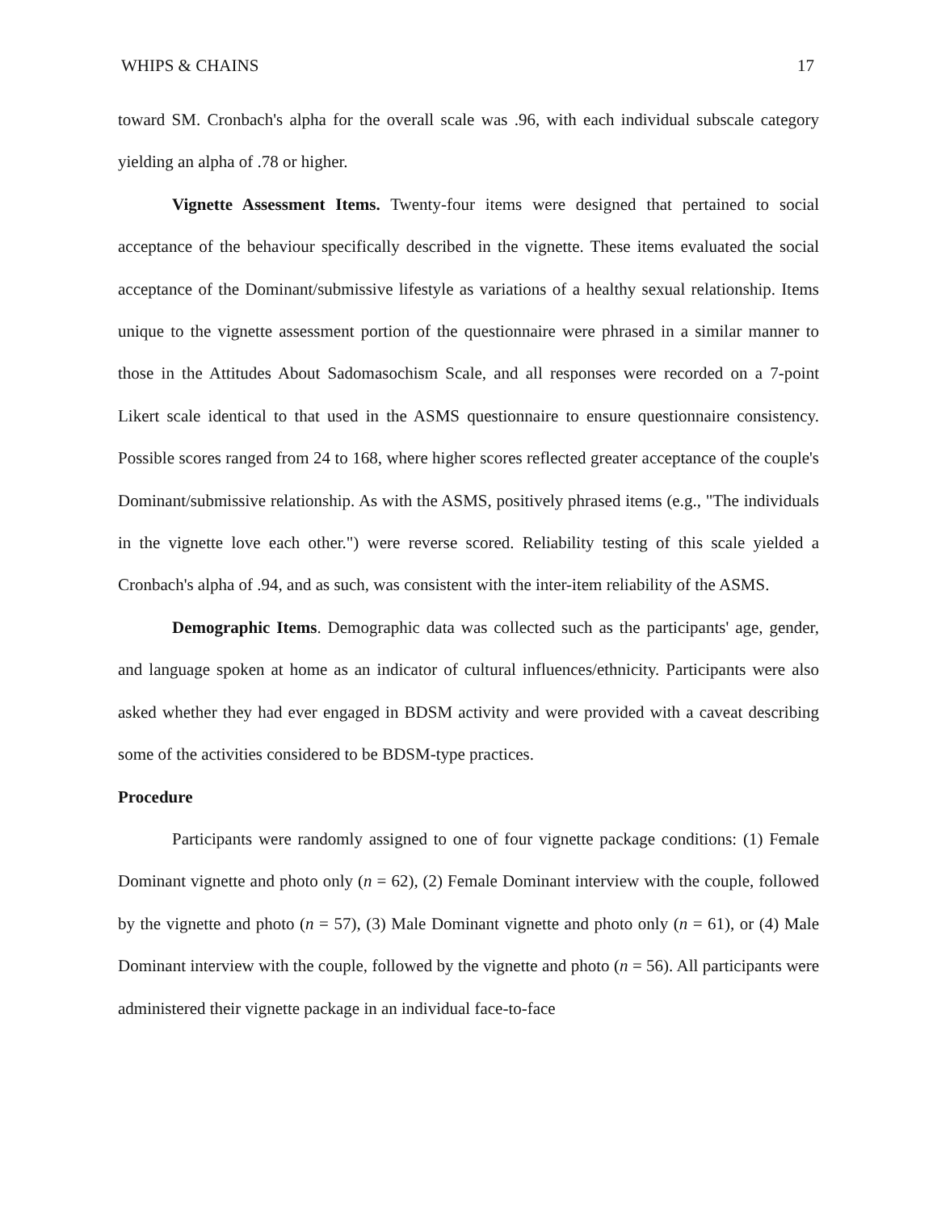WHIPS & CHAINS 17
toward SM. Cronbach's alpha for the overall scale was .96, with each individual subscale category yielding an alpha of .78 or higher.
Vignette Assessment Items. Twenty-four items were designed that pertained to social acceptance of the behaviour specifically described in the vignette. These items evaluated the social acceptance of the Dominant/submissive lifestyle as variations of a healthy sexual relationship. Items unique to the vignette assessment portion of the questionnaire were phrased in a similar manner to those in the Attitudes About Sadomasochism Scale, and all responses were recorded on a 7-point Likert scale identical to that used in the ASMS questionnaire to ensure questionnaire consistency. Possible scores ranged from 24 to 168, where higher scores reflected greater acceptance of the couple's Dominant/submissive relationship. As with the ASMS, positively phrased items (e.g., "The individuals in the vignette love each other.") were reverse scored. Reliability testing of this scale yielded a Cronbach's alpha of .94, and as such, was consistent with the inter-item reliability of the ASMS.
Demographic Items. Demographic data was collected such as the participants' age, gender, and language spoken at home as an indicator of cultural influences/ethnicity. Participants were also asked whether they had ever engaged in BDSM activity and were provided with a caveat describing some of the activities considered to be BDSM-type practices.
Procedure
Participants were randomly assigned to one of four vignette package conditions: (1) Female Dominant vignette and photo only (n = 62), (2) Female Dominant interview with the couple, followed by the vignette and photo (n = 57), (3) Male Dominant vignette and photo only (n = 61), or (4) Male Dominant interview with the couple, followed by the vignette and photo (n = 56). All participants were administered their vignette package in an individual face-to-face